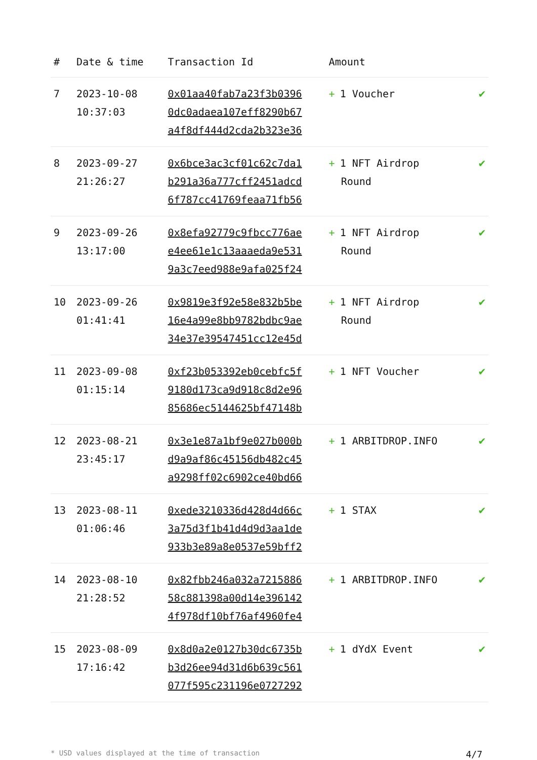| # | Date & time | Transaction Id | Amount | |
| --- | --- | --- | --- | --- |
| 7 | 2023-10-08 10:37:03 | 0x01aa40fab7a23f3b0396 0dc0adaea107eff8290b67 a4f8df444d2cda2b323e36 | + 1 Voucher | ✔ |
| 8 | 2023-09-27 21:26:27 | 0x6bce3ac3cf01c62c7da1 b291a36a777cff2451adcd 6f787cc41769feaa71fb56 | + 1 NFT Airdrop Round | ✔ |
| 9 | 2023-09-26 13:17:00 | 0x8efa92779c9fbcc776ae e4ee61e1c13aaaeda9e531 9a3c7eed988e9afa025f24 | + 1 NFT Airdrop Round | ✔ |
| 10 | 2023-09-26 01:41:41 | 0x9819e3f92e58e832b5be 16e4a99e8bb9782bdbc9ae 34e37e39547451cc12e45d | + 1 NFT Airdrop Round | ✔ |
| 11 | 2023-09-08 01:15:14 | 0xf23b053392eb0cebfc5f 9180d173ca9d918c8d2e96 85686ec5144625bf47148b | + 1 NFT Voucher | ✔ |
| 12 | 2023-08-21 23:45:17 | 0x3e1e87a1bf9e027b000b d9a9af86c45156db482c45 a9298ff02c6902ce40bd66 | + 1 ARBITDROP.INFO | ✔ |
| 13 | 2023-08-11 01:06:46 | 0xede3210336d428d4d66c 3a75d3f1b41d4d9d3aa1de 933b3e89a8e0537e59bff2 | + 1 STAX | ✔ |
| 14 | 2023-08-10 21:28:52 | 0x82fbb246a032a7215886 58c881398a00d14e396142 4f978df10bf76af4960fe4 | + 1 ARBITDROP.INFO | ✔ |
| 15 | 2023-08-09 17:16:42 | 0x8d0a2e0127b30dc6735b b3d26ee94d31d6b639c561 077f595c231196e0727292 | + 1 dYdX Event | ✔ |
* USD values displayed at the time of transaction 4/7